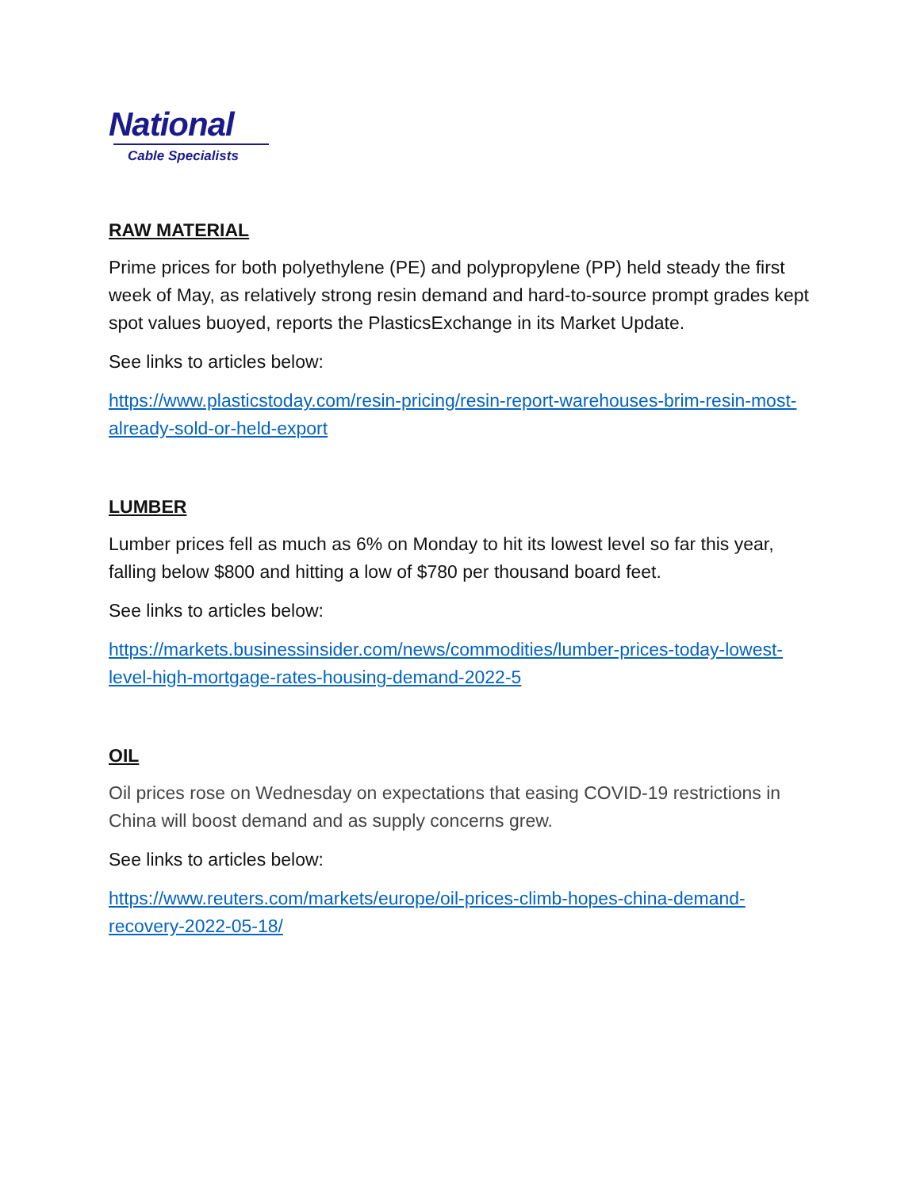National
Cable Specialists
RAW MATERIAL
Prime prices for both polyethylene (PE) and polypropylene (PP) held steady the first week of May, as relatively strong resin demand and hard-to-source prompt grades kept spot values buoyed, reports the PlasticsExchange in its Market Update.
See links to articles below:
https://www.plasticstoday.com/resin-pricing/resin-report-warehouses-brim-resin-most-already-sold-or-held-export
LUMBER
Lumber prices fell as much as 6% on Monday to hit its lowest level so far this year, falling below $800 and hitting a low of $780 per thousand board feet.
See links to articles below:
https://markets.businessinsider.com/news/commodities/lumber-prices-today-lowest-level-high-mortgage-rates-housing-demand-2022-5
OIL
Oil prices rose on Wednesday on expectations that easing COVID-19 restrictions in China will boost demand and as supply concerns grew.
See links to articles below:
https://www.reuters.com/markets/europe/oil-prices-climb-hopes-china-demand-recovery-2022-05-18/